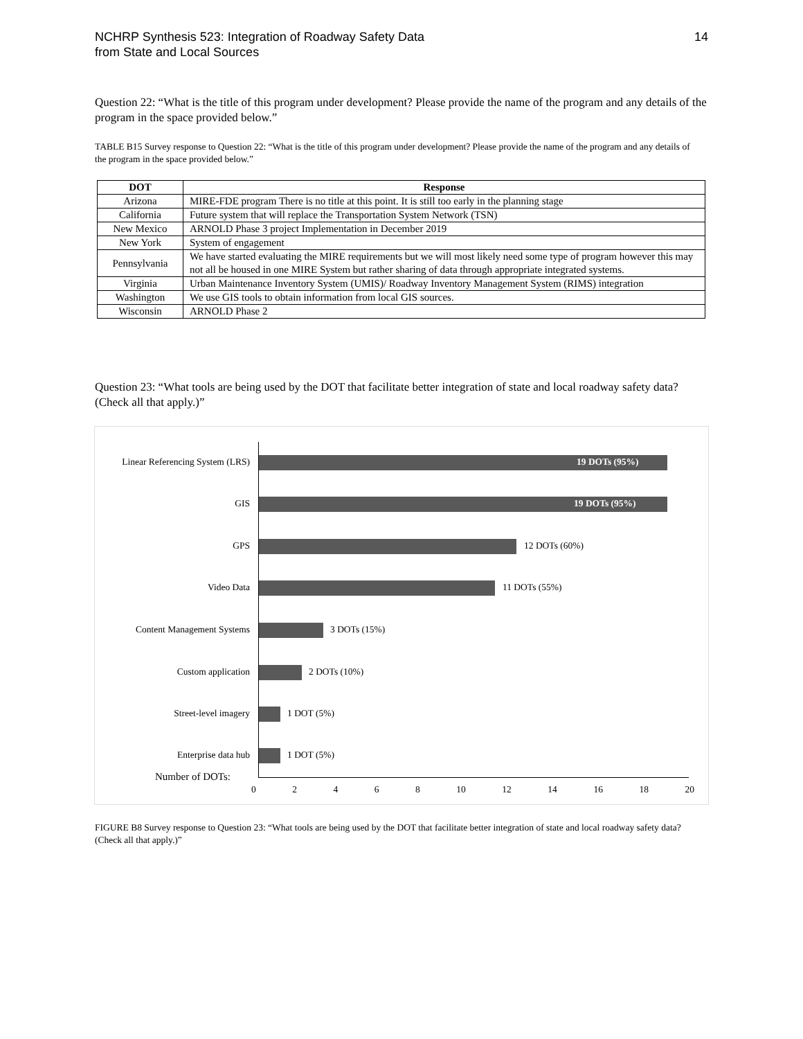NCHRP Synthesis 523: Integration of Roadway Safety Data
from State and Local Sources
14
Question 22: “What is the title of this program under development? Please provide the name of the program and any details of the program in the space provided below.”
TABLE B15 Survey response to Question 22: “What is the title of this program under development? Please provide the name of the program and any details of the program in the space provided below.”
| DOT | Response |
| --- | --- |
| Arizona | MIRE-FDE program There is no title at this point. It is still too early in the planning stage |
| California | Future system that will replace the Transportation System Network (TSN) |
| New Mexico | ARNOLD Phase 3 project Implementation in December 2019 |
| New York | System of engagement |
| Pennsylvania | We have started evaluating the MIRE requirements but we will most likely need some type of program however this may not all be housed in one MIRE System but rather sharing of data through appropriate integrated systems. |
| Virginia | Urban Maintenance Inventory System (UMIS)/ Roadway Inventory Management System (RIMS) integration |
| Washington | We use GIS tools to obtain information from local GIS sources. |
| Wisconsin | ARNOLD Phase 2 |
Question 23: “What tools are being used by the DOT that facilitate better integration of state and local roadway safety data? (Check all that apply.)”
Linear Referencing System (LRS) 19 DOTs (95%)
GIS 19 DOTs (95%)
GPS 12 DOTs (60%)
Video Data 11 DOTs (55%)
Content Management Systems 3 DOTs (15%)
Custom application 2 DOTs (10%)
Street-level imagery 1 DOT (5%)
Enterprise data hub 1 DOT (5%)
Number of DOTs:
0 2 4 6 8 10 12 14 16 18 20
FIGURE B8 Survey response to Question 23: “What tools are being used by the DOT that facilitate better integration of state and local roadway safety data? (Check all that apply.)”